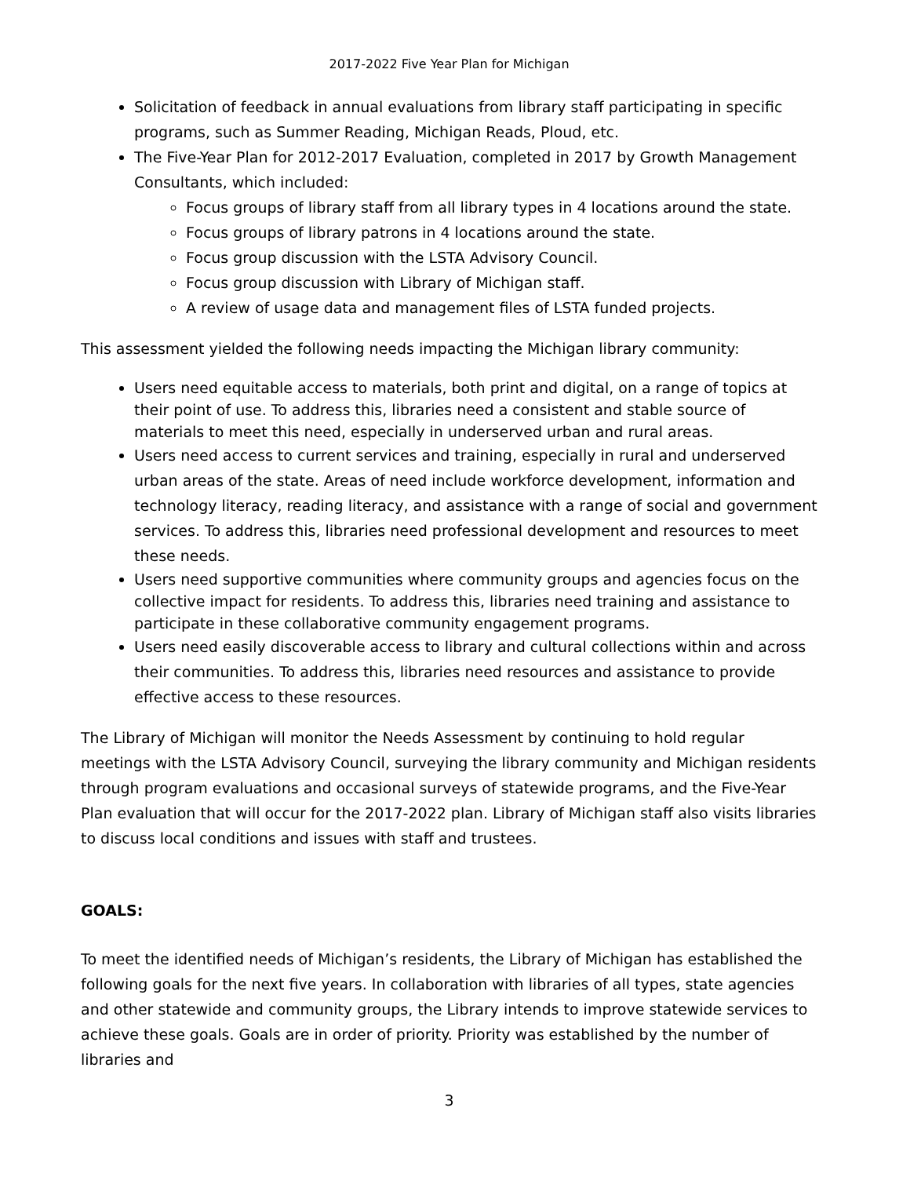2017-2022 Five Year Plan for Michigan
Solicitation of feedback in annual evaluations from library staff participating in specific programs, such as Summer Reading, Michigan Reads, Ploud, etc.
The Five-Year Plan for 2012-2017 Evaluation, completed in 2017 by Growth Management Consultants, which included:
Focus groups of library staff from all library types in 4 locations around the state.
Focus groups of library patrons in 4 locations around the state.
Focus group discussion with the LSTA Advisory Council.
Focus group discussion with Library of Michigan staff.
A review of usage data and management files of LSTA funded projects.
This assessment yielded the following needs impacting the Michigan library community:
Users need equitable access to materials, both print and digital, on a range of topics at their point of use. To address this, libraries need a consistent and stable source of materials to meet this need, especially in underserved urban and rural areas.
Users need access to current services and training, especially in rural and underserved urban areas of the state. Areas of need include workforce development, information and technology literacy, reading literacy, and assistance with a range of social and government services. To address this, libraries need professional development and resources to meet these needs.
Users need supportive communities where community groups and agencies focus on the collective impact for residents. To address this, libraries need training and assistance to participate in these collaborative community engagement programs.
Users need easily discoverable access to library and cultural collections within and across their communities. To address this, libraries need resources and assistance to provide effective access to these resources.
The Library of Michigan will monitor the Needs Assessment by continuing to hold regular meetings with the LSTA Advisory Council, surveying the library community and Michigan residents through program evaluations and occasional surveys of statewide programs, and the Five-Year Plan evaluation that will occur for the 2017-2022 plan. Library of Michigan staff also visits libraries to discuss local conditions and issues with staff and trustees.
GOALS:
To meet the identified needs of Michigan’s residents, the Library of Michigan has established the following goals for the next five years. In collaboration with libraries of all types, state agencies and other statewide and community groups, the Library intends to improve statewide services to achieve these goals. Goals are in order of priority. Priority was established by the number of libraries and
3